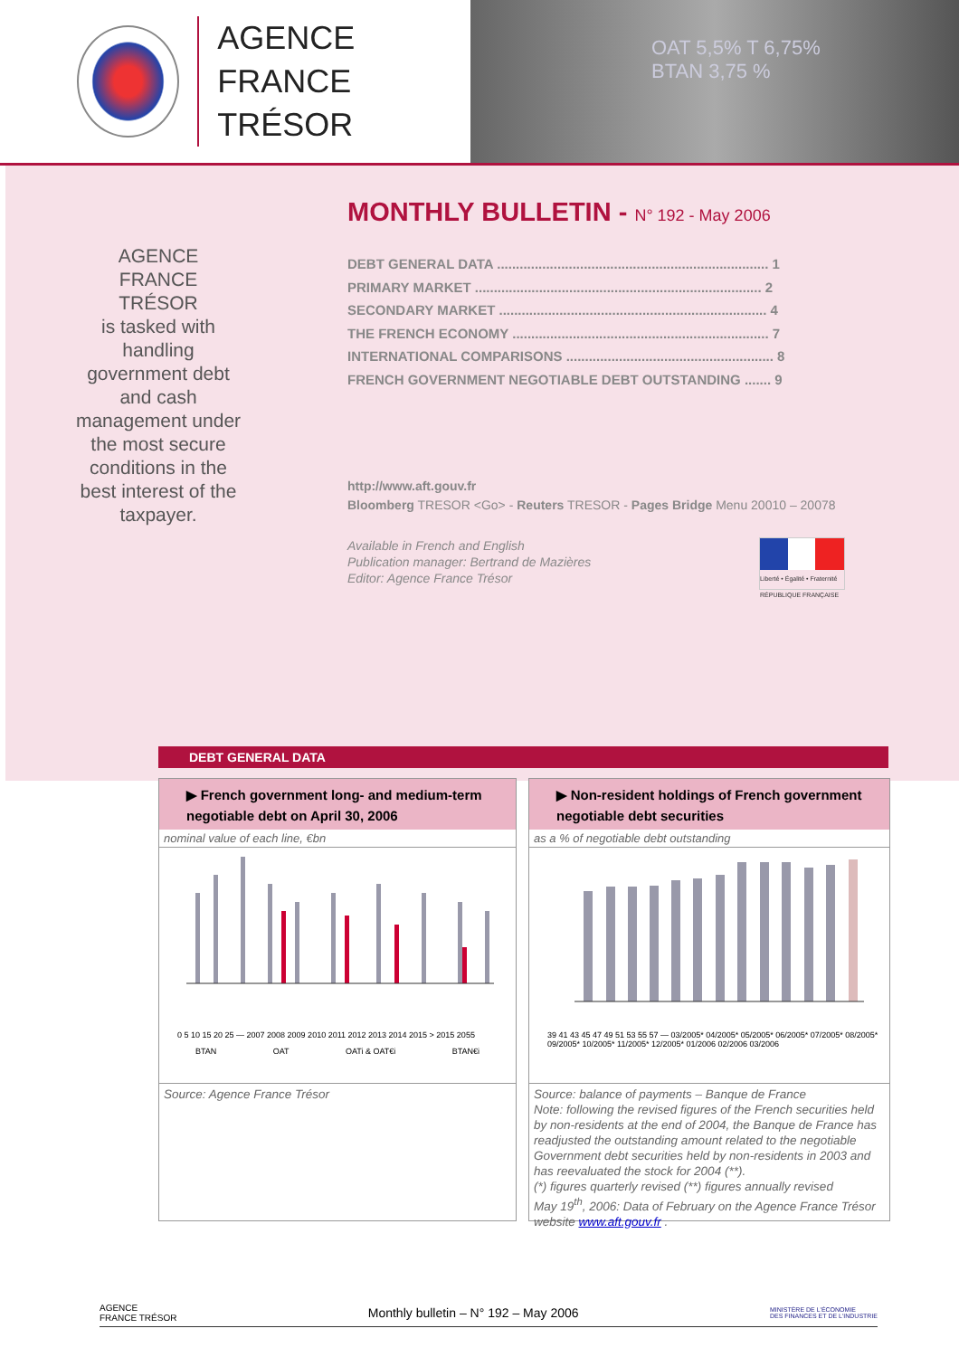AGENCE
FRANCE TRÉSOR
OAT 5,5% T 6,75%
BTAN 3,75 %
AGENCE
FRANCE
TRÉSOR
is tasked with handling government debt and cash management under the most secure conditions in the best interest of the taxpayer.
MONTHLY BULLETIN - N° 192 - May 2006
DEBT GENERAL DATA ........................................................................ 1
PRIMARY MARKET ............................................................................ 2
SECONDARY MARKET ....................................................................... 4
THE FRENCH ECONOMY .................................................................... 7
INTERNATIONAL COMPARISONS ....................................................... 8
FRENCH GOVERNMENT NEGOTIABLE DEBT OUTSTANDING ....... 9
http://www.aft.gouv.fr
Bloomberg TRESOR <Go> - Reuters TRESOR - Pages Bridge Menu 20010 – 20078
Available in French and English
Publication manager: Bertrand de Mazières
Editor: Agence France Trésor
Liberté • Égalité • Fraternité
RÉPUBLIQUE FRANÇAISE
DEBT GENERAL DATA
▶ French government long- and medium-term negotiable debt on April 30, 2006
nominal value of each line, €bn
0 5 10 15 20 25 — 2007 2008 2009 2010 2011 2012 2013 2014 2015 > 2015 2055
BTAN OAT OATi & OAT€i BTAN€i
Source: Agence France Trésor
▶ Non-resident holdings of French government negotiable debt securities
as a % of negotiable debt outstanding
39 41 43 45 47 49 51 53 55 57 — 03/2005* 04/2005* 05/2005* 06/2005* 07/2005* 08/2005* 09/2005* 10/2005* 11/2005* 12/2005* 01/2006 02/2006 03/2006
Source: balance of payments – Banque de France
Note: following the revised figures of the French securities held by non-residents at the end of 2004, the Banque de France has readjusted the outstanding amount related to the negotiable Government debt securities held by non-residents in 2003 and has reevaluated the stock for 2004 (**).
(*) figures quarterly revised (**) figures annually revised
May 19<sup>th</sup>, 2006: Data of February on the Agence France Trésor website www.aft.gouv.fr .
AGENCE
FRANCE TRÉSOR Monthly bulletin – N° 192 – May 2006 MINISTÈRE DE L'ÉCONOMIE
DES FINANCES ET DE L'INDUSTRIE